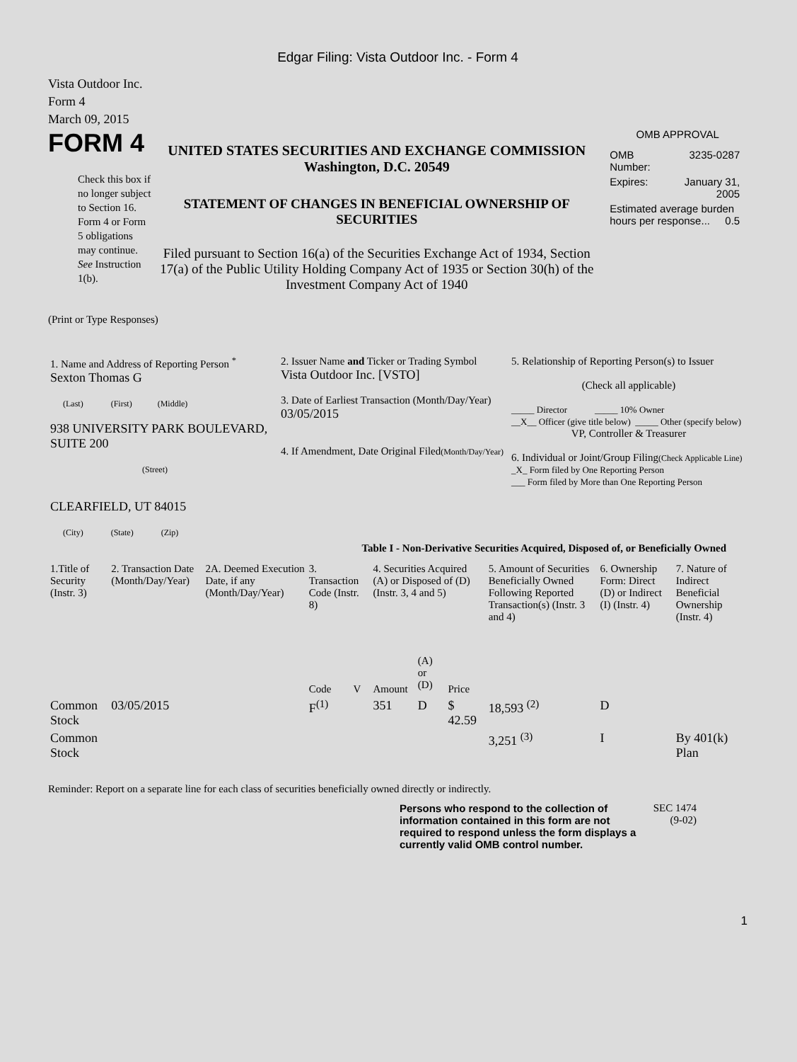Edgar Filing: Vista Outdoor Inc. - Form 4
Vista Outdoor Inc.
Form 4
March 09, 2015
FORM 4
Check this box if no longer subject to Section 16. Form 4 or Form 5 obligations may continue. See Instruction 1(b).
UNITED STATES SECURITIES AND EXCHANGE COMMISSION
Washington, D.C. 20549
STATEMENT OF CHANGES IN BENEFICIAL OWNERSHIP OF SECURITIES
Filed pursuant to Section 16(a) of the Securities Exchange Act of 1934, Section 17(a) of the Public Utility Holding Company Act of 1935 or Section 30(h) of the Investment Company Act of 1940
OMB APPROVAL
| OMB Number: | 3235-0287 |
| Expires: | January 31, 2005 |
| Estimated average burden hours per response... 0.5 | |
(Print or Type Responses)
| 1. Name and Address of Reporting Person <sup>*</sup> Sexton Thomas G (Last) (First) (Middle) 938 UNIVERSITY PARK BOULEVARD, SUITE 200 (Street) CLEARFIELD, UT 84015 (City) (State) (Zip) | 2. Issuer Name and Ticker or Trading Symbol Vista Outdoor Inc. [VSTO] 3. Date of Earliest Transaction (Month/Day/Year) 03/05/2015 4. If Amendment, Date Original Filed (Month/Day/Year) | 5. Relationship of Reporting Person(s) to Issuer (Check all applicable) _____ Director _____ 10% Owner __X__ Officer (give title below) _____ Other (specify below) VP, Controller & Treasurer 6. Individual or Joint/Group Filing (Check Applicable Line) _X_ Form filed by One Reporting Person ___ Form filed by More than One Reporting Person |
Table I - Non-Derivative Securities Acquired, Disposed of, or Beneficially Owned
| 1.Title of Security (Instr. 3) | 2. Transaction Date (Month/Day/Year) | 2A. Deemed Execution Date, if any (Month/Day/Year) | 3. Transaction Code (Instr. 8) | | 4. Securities Acquired (A) or Disposed of (D) (Instr. 3, 4 and 5) | | | 5. Amount of Securities Beneficially Owned Following Reported Transaction(s) (Instr. 3 and 4) | 6. Ownership Form: Direct (D) or Indirect (I) (Instr. 4) | 7. Nature of Indirect Beneficial Ownership (Instr. 4) |
| --- | --- | --- | --- | --- | --- | --- | --- | --- | --- | --- |
| | | | Code | V | Amount | (A) or (D) | Price | | | |
| Common Stock | 03/05/2015 | | F<sup>(1)</sup> | | 351 | D | $ 42.59 | 18,593 <sup>(2)</sup> | D | |
| Common Stock | | | | | | | | 3,251 <sup>(3)</sup> | I | By 401(k) Plan |
Reminder: Report on a separate line for each class of securities beneficially owned directly or indirectly.
Persons who respond to the collection of information contained in this form are not required to respond unless the form displays a currently valid OMB control number.
SEC 1474
(9-02)
1